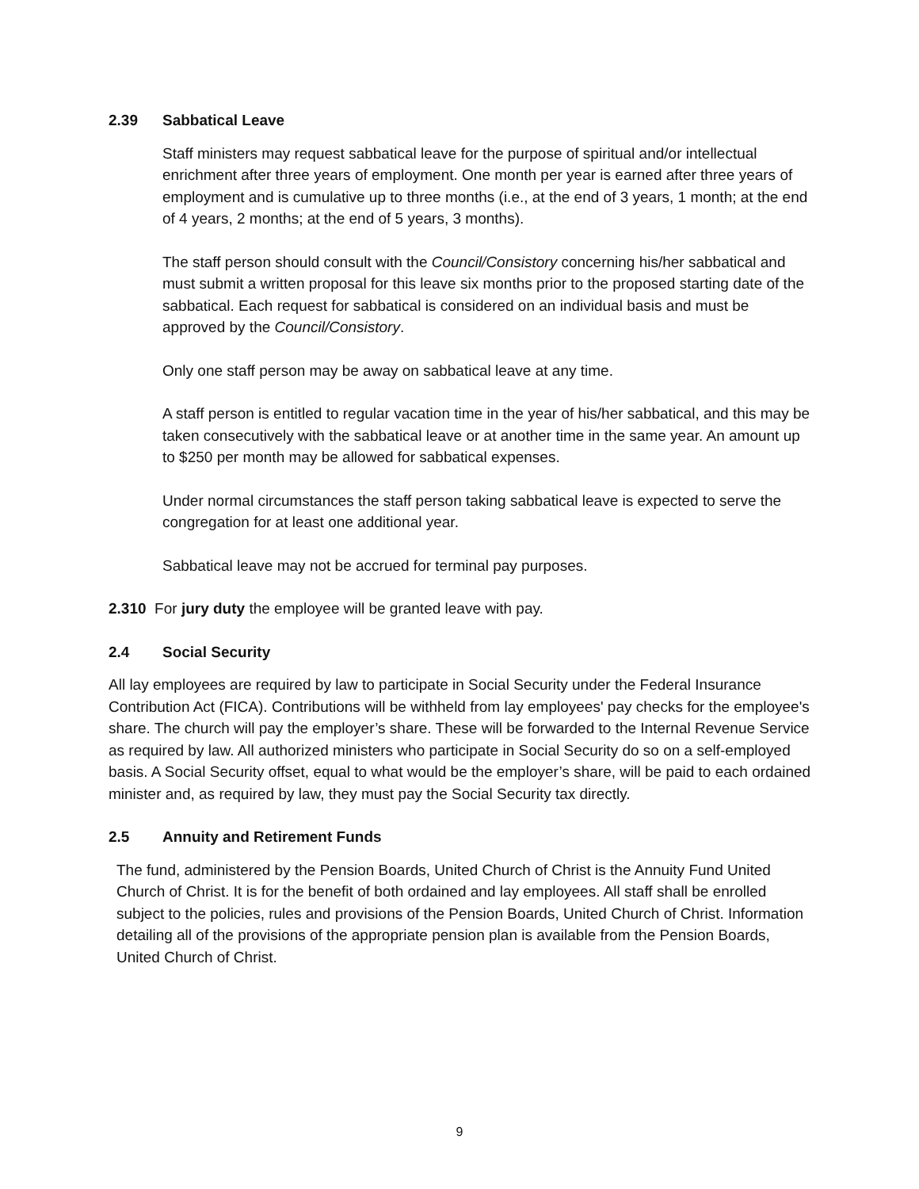2.39 Sabbatical Leave
Staff ministers may request sabbatical leave for the purpose of spiritual and/or intellectual enrichment after three years of employment. One month per year is earned after three years of employment and is cumulative up to three months (i.e., at the end of 3 years, 1 month; at the end of 4 years, 2 months; at the end of 5 years, 3 months).
The staff person should consult with the Council/Consistory concerning his/her sabbatical and must submit a written proposal for this leave six months prior to the proposed starting date of the sabbatical. Each request for sabbatical is considered on an individual basis and must be approved by the Council/Consistory.
Only one staff person may be away on sabbatical leave at any time.
A staff person is entitled to regular vacation time in the year of his/her sabbatical, and this may be taken consecutively with the sabbatical leave or at another time in the same year. An amount up to $250 per month may be allowed for sabbatical expenses.
Under normal circumstances the staff person taking sabbatical leave is expected to serve the congregation for at least one additional year.
Sabbatical leave may not be accrued for terminal pay purposes.
2.310 For jury duty the employee will be granted leave with pay.
2.4 Social Security
All lay employees are required by law to participate in Social Security under the Federal Insurance Contribution Act (FICA). Contributions will be withheld from lay employees' pay checks for the employee's share. The church will pay the employer’s share. These will be forwarded to the Internal Revenue Service as required by law. All authorized ministers who participate in Social Security do so on a self-employed basis. A Social Security offset, equal to what would be the employer’s share, will be paid to each ordained minister and, as required by law, they must pay the Social Security tax directly.
2.5 Annuity and Retirement Funds
The fund, administered by the Pension Boards, United Church of Christ is the Annuity Fund United Church of Christ. It is for the benefit of both ordained and lay employees. All staff shall be enrolled subject to the policies, rules and provisions of the Pension Boards, United Church of Christ. Information detailing all of the provisions of the appropriate pension plan is available from the Pension Boards, United Church of Christ.
9